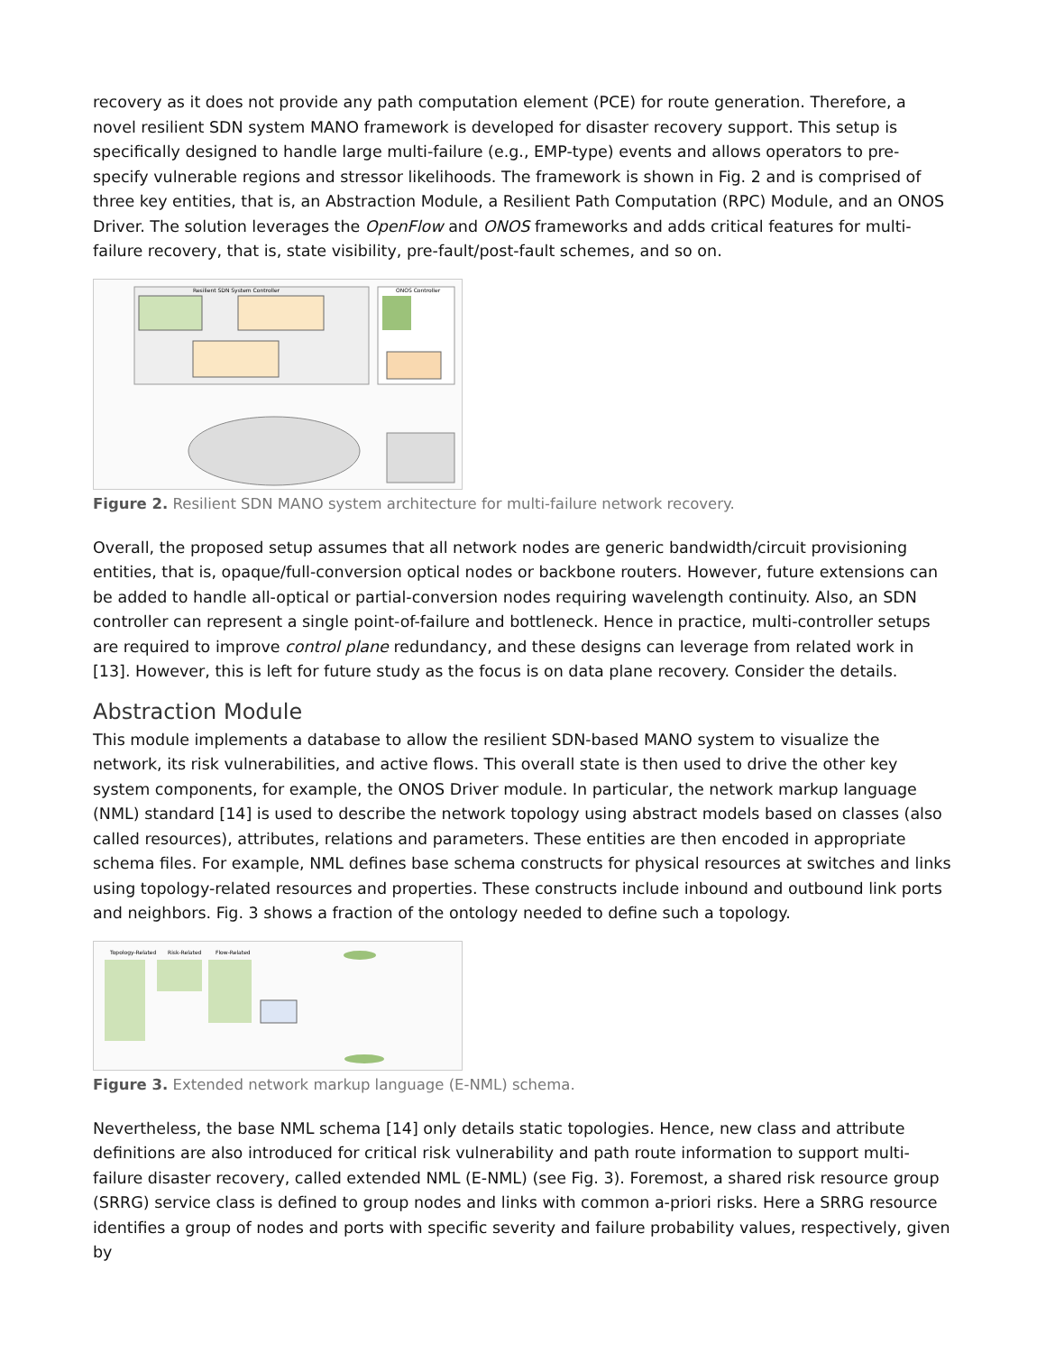recovery as it does not provide any path computation element (PCE) for route generation. Therefore, a novel resilient SDN system MANO framework is developed for disaster recovery support. This setup is specifically designed to handle large multi-failure (e.g., EMP-type) events and allows operators to pre-specify vulnerable regions and stressor likelihoods. The framework is shown in Fig. 2 and is comprised of three key entities, that is, an Abstraction Module, a Resilient Path Computation (RPC) Module, and an ONOS Driver. The solution leverages the OpenFlow and ONOS frameworks and adds critical features for multi-failure recovery, that is, state visibility, pre-fault/post-fault schemes, and so on.
Resilient SDN System Controller
ONOS Controller
Figure 2. Resilient SDN MANO system architecture for multi-failure network recovery.
Overall, the proposed setup assumes that all network nodes are generic bandwidth/circuit provisioning entities, that is, opaque/full-conversion optical nodes or backbone routers. However, future extensions can be added to handle all-optical or partial-conversion nodes requiring wavelength continuity. Also, an SDN controller can represent a single point-of-failure and bottleneck. Hence in practice, multi-controller setups are required to improve control plane redundancy, and these designs can leverage from related work in [13]. However, this is left for future study as the focus is on data plane recovery. Consider the details.
Abstraction Module
This module implements a database to allow the resilient SDN-based MANO system to visualize the network, its risk vulnerabilities, and active flows. This overall state is then used to drive the other key system components, for example, the ONOS Driver module. In particular, the network markup language (NML) standard [14] is used to describe the network topology using abstract models based on classes (also called resources), attributes, relations and parameters. These entities are then encoded in appropriate schema files. For example, NML defines base schema constructs for physical resources at switches and links using topology-related resources and properties. These constructs include inbound and outbound link ports and neighbors. Fig. 3 shows a fraction of the ontology needed to define such a topology.
Topology-Related
Risk-Related
Flow-Related
Figure 3. Extended network markup language (E-NML) schema.
Nevertheless, the base NML schema [14] only details static topologies. Hence, new class and attribute definitions are also introduced for critical risk vulnerability and path route information to support multi-failure disaster recovery, called extended NML (E-NML) (see Fig. 3). Foremost, a shared risk resource group (SRRG) service class is defined to group nodes and links with common a-priori risks. Here a SRRG resource identifies a group of nodes and ports with specific severity and failure probability values, respectively, given by